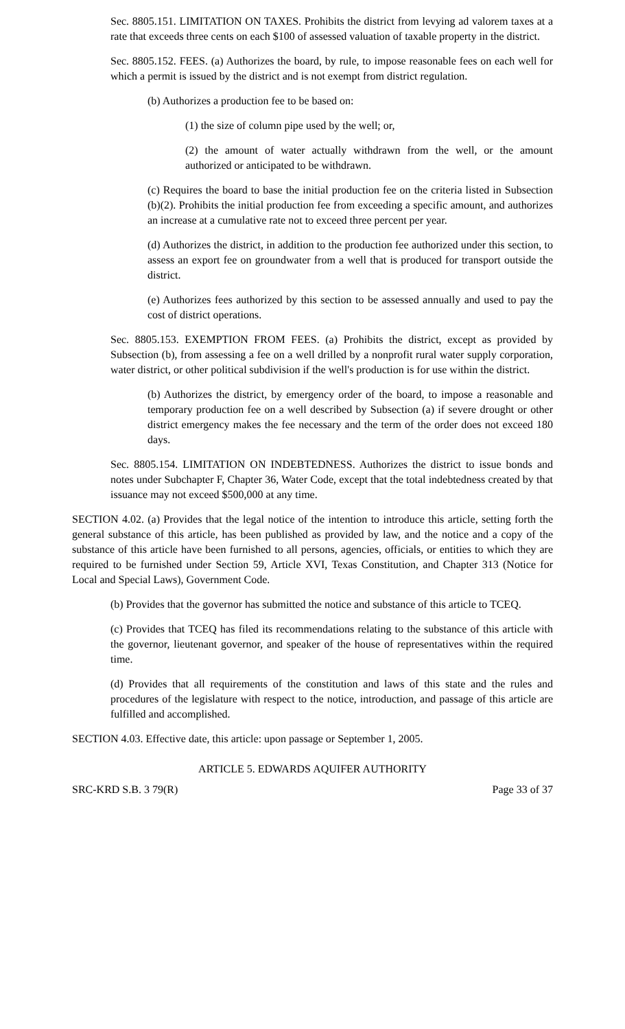Sec. 8805.151. LIMITATION ON TAXES. Prohibits the district from levying ad valorem taxes at a rate that exceeds three cents on each $100 of assessed valuation of taxable property in the district.
Sec. 8805.152. FEES. (a) Authorizes the board, by rule, to impose reasonable fees on each well for which a permit is issued by the district and is not exempt from district regulation.
(b) Authorizes a production fee to be based on:
(1) the size of column pipe used by the well; or,
(2) the amount of water actually withdrawn from the well, or the amount authorized or anticipated to be withdrawn.
(c) Requires the board to base the initial production fee on the criteria listed in Subsection (b)(2). Prohibits the initial production fee from exceeding a specific amount, and authorizes an increase at a cumulative rate not to exceed three percent per year.
(d) Authorizes the district, in addition to the production fee authorized under this section, to assess an export fee on groundwater from a well that is produced for transport outside the district.
(e) Authorizes fees authorized by this section to be assessed annually and used to pay the cost of district operations.
Sec. 8805.153. EXEMPTION FROM FEES. (a) Prohibits the district, except as provided by Subsection (b), from assessing a fee on a well drilled by a nonprofit rural water supply corporation, water district, or other political subdivision if the well's production is for use within the district.
(b) Authorizes the district, by emergency order of the board, to impose a reasonable and temporary production fee on a well described by Subsection (a) if severe drought or other district emergency makes the fee necessary and the term of the order does not exceed 180 days.
Sec. 8805.154. LIMITATION ON INDEBTEDNESS. Authorizes the district to issue bonds and notes under Subchapter F, Chapter 36, Water Code, except that the total indebtedness created by that issuance may not exceed $500,000 at any time.
SECTION 4.02. (a) Provides that the legal notice of the intention to introduce this article, setting forth the general substance of this article, has been published as provided by law, and the notice and a copy of the substance of this article have been furnished to all persons, agencies, officials, or entities to which they are required to be furnished under Section 59, Article XVI, Texas Constitution, and Chapter 313 (Notice for Local and Special Laws), Government Code.
(b) Provides that the governor has submitted the notice and substance of this article to TCEQ.
(c) Provides that TCEQ has filed its recommendations relating to the substance of this article with the governor, lieutenant governor, and speaker of the house of representatives within the required time.
(d) Provides that all requirements of the constitution and laws of this state and the rules and procedures of the legislature with respect to the notice, introduction, and passage of this article are fulfilled and accomplished.
SECTION 4.03. Effective date, this article: upon passage or September 1, 2005.
ARTICLE 5. EDWARDS AQUIFER AUTHORITY
SRC-KRD S.B. 3 79(R) Page 33 of 37